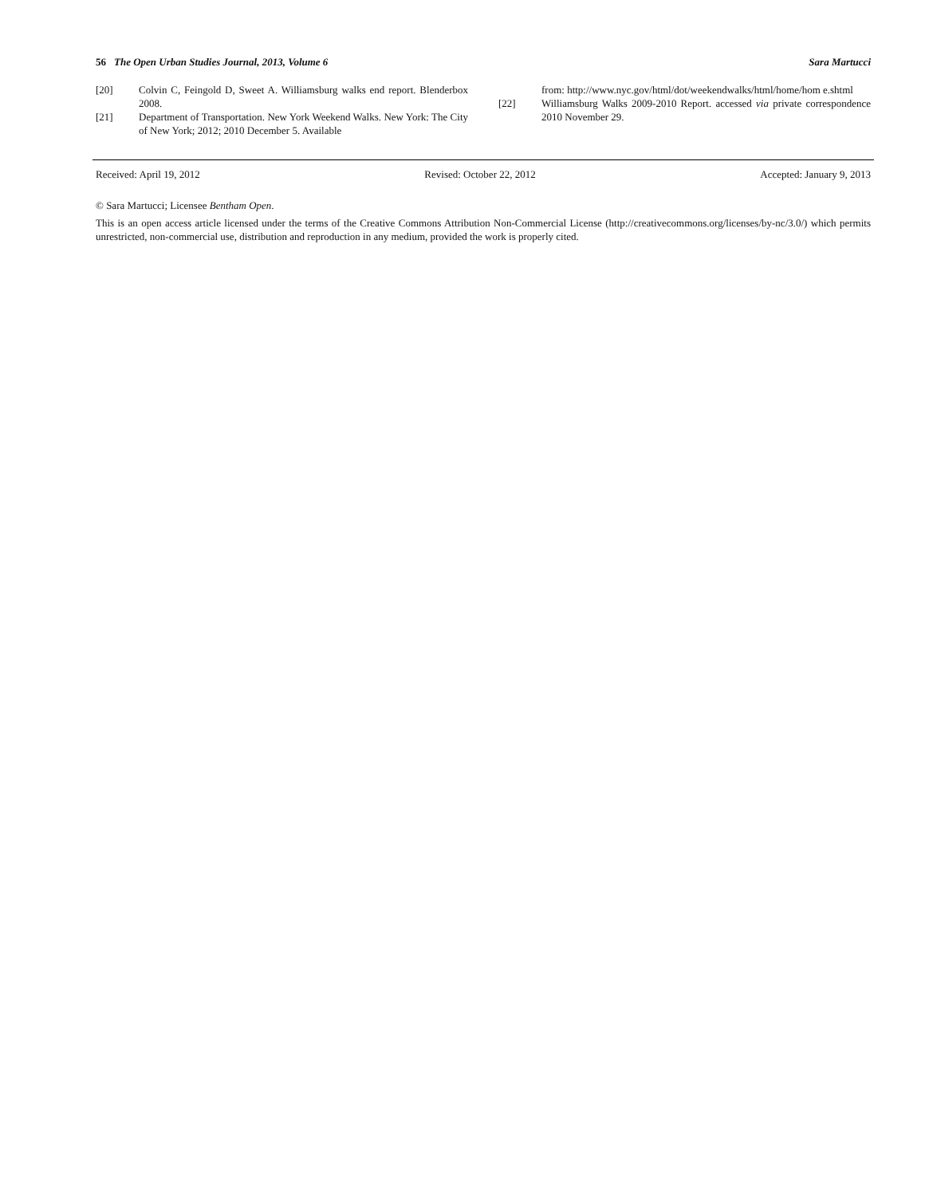56 The Open Urban Studies Journal, 2013, Volume 6 Sara Martucci
[20] Colvin C, Feingold D, Sweet A. Williamsburg walks end report. Blenderbox 2008.
[21] Department of Transportation. New York Weekend Walks. New York: The City of New York; 2012; 2010 December 5. Available
from: http://www.nyc.gov/html/dot/weekendwalks/html/home/hom e.shtml
[22] Williamsburg Walks 2009-2010 Report. accessed via private correspondence 2010 November 29.
Received: April 19, 2012 Revised: October 22, 2012 Accepted: January 9, 2013
© Sara Martucci; Licensee Bentham Open.
This is an open access article licensed under the terms of the Creative Commons Attribution Non-Commercial License (http://creativecommons.org/licenses/by-nc/3.0/) which permits unrestricted, non-commercial use, distribution and reproduction in any medium, provided the work is properly cited.